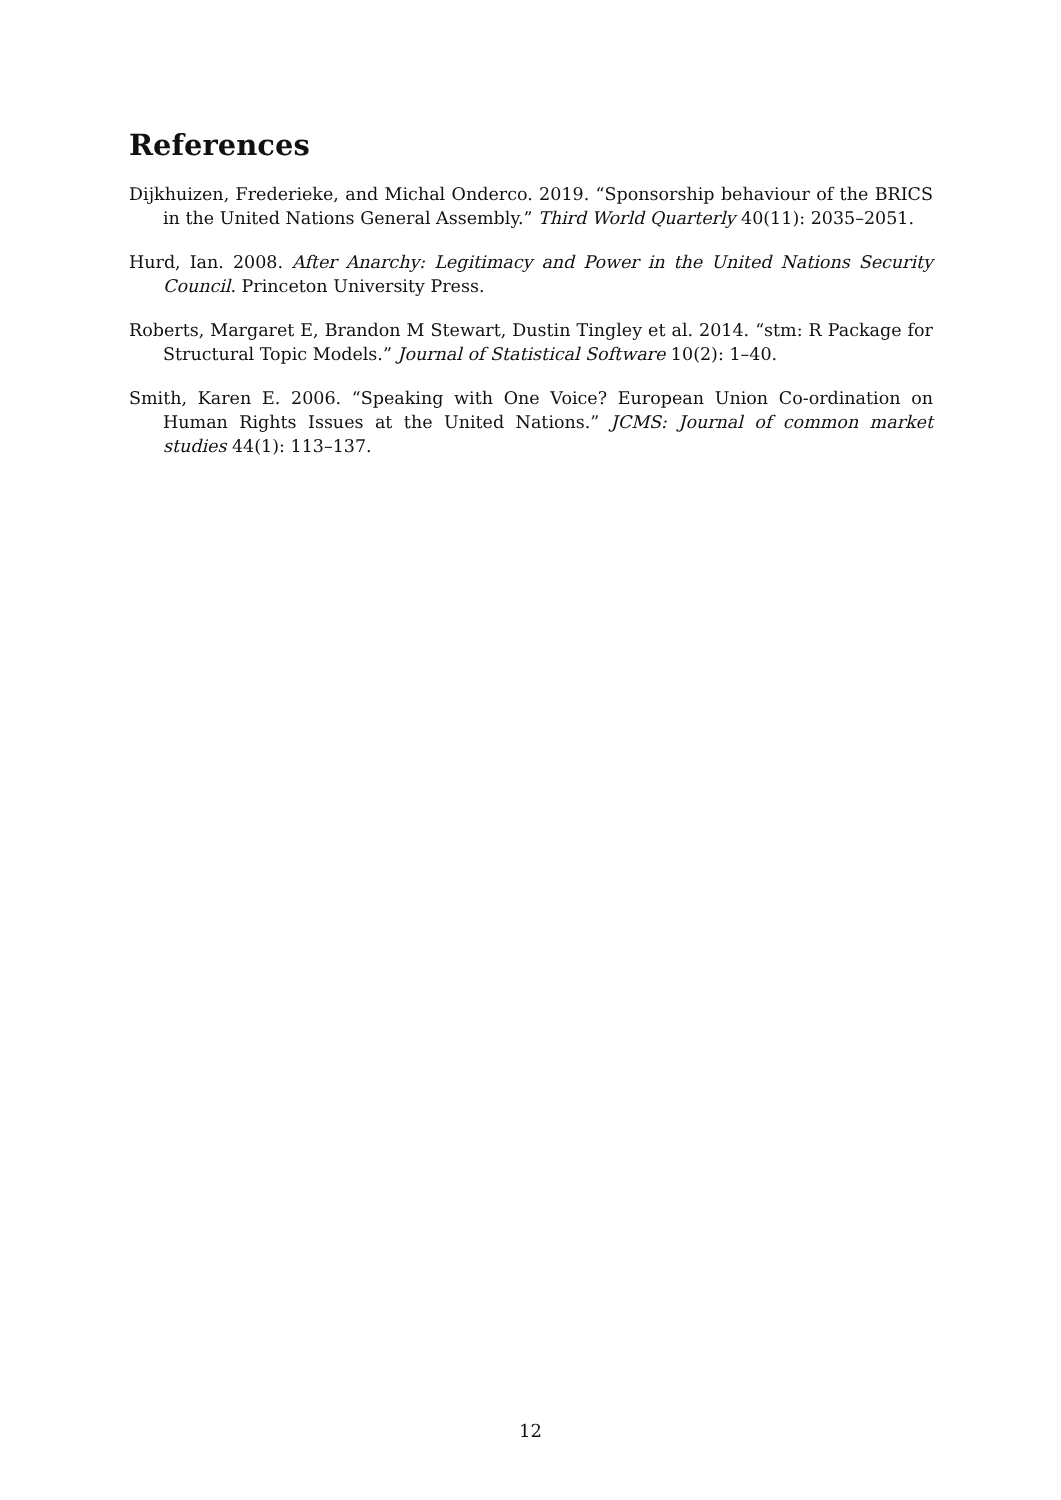References
Dijkhuizen, Frederieke, and Michal Onderco. 2019. “Sponsorship behaviour of the BRICS in the United Nations General Assembly.” Third World Quarterly 40(11): 2035–2051.
Hurd, Ian. 2008. After Anarchy: Legitimacy and Power in the United Nations Security Council. Princeton University Press.
Roberts, Margaret E, Brandon M Stewart, Dustin Tingley et al. 2014. “stm: R Package for Structural Topic Models.” Journal of Statistical Software 10(2): 1–40.
Smith, Karen E. 2006. “Speaking with One Voice? European Union Co-ordination on Human Rights Issues at the United Nations.” JCMS: Journal of common market studies 44(1): 113–137.
12